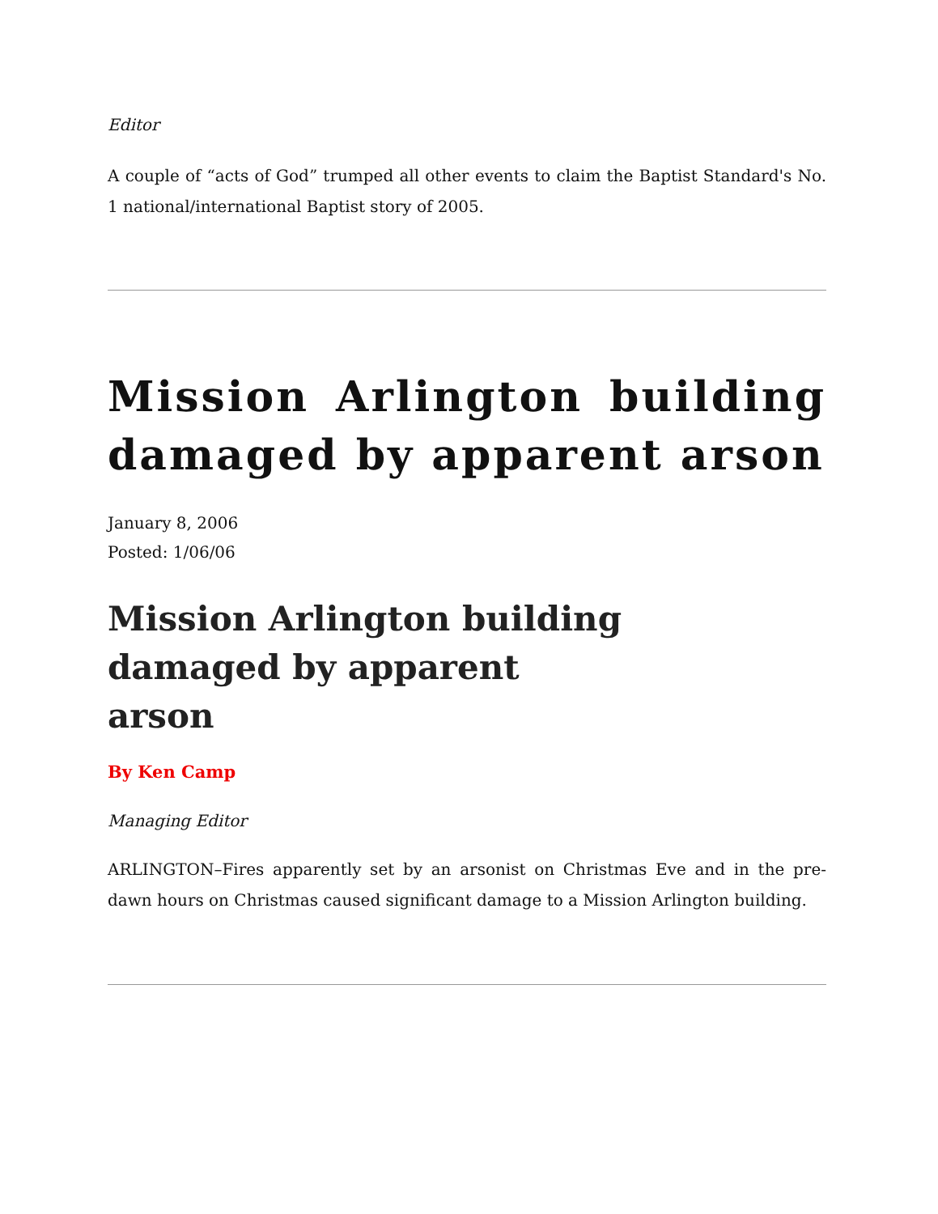Editor
A couple of “acts of God” trumped all other events to claim the Baptist Standard's No. 1 national/international Baptist story of 2005.
Mission Arlington building damaged by apparent arson
January 8, 2006
Posted: 1/06/06
Mission Arlington building damaged by apparent arson
By Ken Camp
Managing Editor
ARLINGTON–Fires apparently set by an arsonist on Christmas Eve and in the pre-dawn hours on Christmas caused significant damage to a Mission Arlington building.